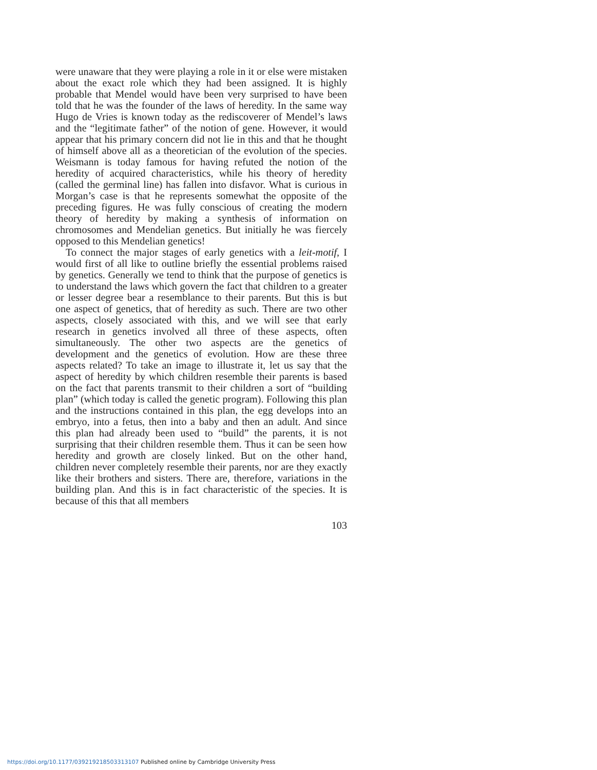were unaware that they were playing a role in it or else were mistaken about the exact role which they had been assigned. It is highly probable that Mendel would have been very surprised to have been told that he was the founder of the laws of heredity. In the same way Hugo de Vries is known today as the rediscoverer of Mendel’s laws and the “legitimate father” of the notion of gene. However, it would appear that his primary concern did not lie in this and that he thought of himself above all as a theoretician of the evolution of the species. Weismann is today famous for having refuted the notion of the heredity of acquired characteristics, while his theory of heredity (called the germinal line) has fallen into disfavor. What is curious in Morgan’s case is that he represents somewhat the opposite of the preceding figures. He was fully conscious of creating the modern theory of heredity by making a synthesis of information on chromosomes and Mendelian genetics. But initially he was fiercely opposed to this Mendelian genetics!
To connect the major stages of early genetics with a leit-motif, I would first of all like to outline briefly the essential problems raised by genetics. Generally we tend to think that the purpose of genetics is to understand the laws which govern the fact that children to a greater or lesser degree bear a resemblance to their parents. But this is but one aspect of genetics, that of heredity as such. There are two other aspects, closely associated with this, and we will see that early research in genetics involved all three of these aspects, often simultaneously. The other two aspects are the genetics of development and the genetics of evolution. How are these three aspects related? To take an image to illustrate it, let us say that the aspect of heredity by which children resemble their parents is based on the fact that parents transmit to their children a sort of “building plan” (which today is called the genetic program). Following this plan and the instructions contained in this plan, the egg develops into an embryo, into a fetus, then into a baby and then an adult. And since this plan had already been used to “build” the parents, it is not surprising that their children resemble them. Thus it can be seen how heredity and growth are closely linked. But on the other hand, children never completely resemble their parents, nor are they exactly like their brothers and sisters. There are, therefore, variations in the building plan. And this is in fact characteristic of the species. It is because of this that all members
103
https://doi.org/10.1177/039219218503313107 Published online by Cambridge University Press